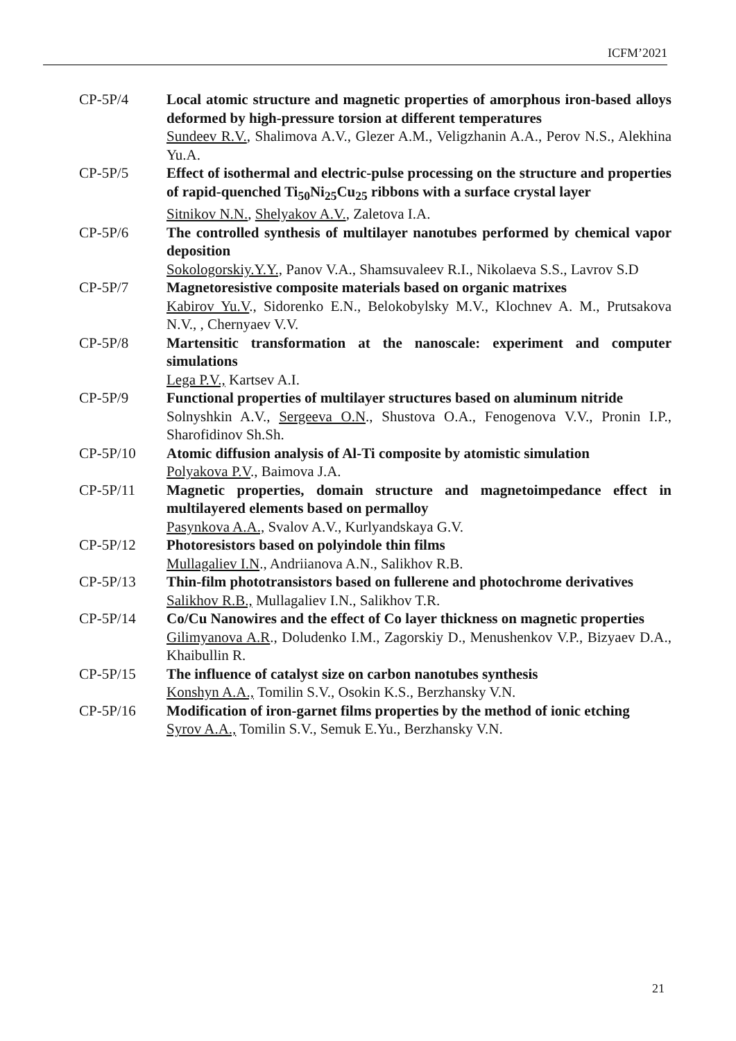ICFM’2021
CP-5P/4 Local atomic structure and magnetic properties of amorphous iron-based alloys deformed by high-pressure torsion at different temperatures
Sundeev R.V., Shalimova A.V., Glezer A.M., Veligzhanin A.A., Perov N.S., Alekhina Yu.A.
CP-5P/5 Effect of isothermal and electric-pulse processing on the structure and properties of rapid-quenched Ti<sub>50</sub>Ni<sub>25</sub>Cu<sub>25</sub> ribbons with a surface crystal layer
Sitnikov N.N., Shelyakov A.V., Zaletova I.A.
CP-5P/6 The controlled synthesis of multilayer nanotubes performed by chemical vapor deposition
Sokologorskiy.Y.Y., Panov V.A., Shamsuvaleev R.I., Nikolaeva S.S., Lavrov S.D
CP-5P/7 Magnetoresistive composite materials based on organic matrixes
Kabirov Yu.V., Sidorenko E.N., Belokobylsky M.V., Klochnev A. M., Prutsakova N.V., , Chernyaev V.V.
CP-5P/8 Martensitic transformation at the nanoscale: experiment and computer simulations
Lega P.V., Kartsev A.I.
CP-5P/9 Functional properties of multilayer structures based on aluminum nitride
Solnyshkin A.V., Sergeeva O.N., Shustova O.A., Fenogenova V.V., Pronin I.P., Sharofidinov Sh.Sh.
CP-5P/10 Atomic diffusion analysis of Al-Ti composite by atomistic simulation
Polyakova P.V., Baimova J.A.
CP-5P/11 Magnetic properties, domain structure and magnetoimpedance effect in multilayered elements based on permalloy
Pasynkova A.A., Svalov A.V., Kurlyandskaya G.V.
CP-5P/12 Photoresistors based on polyindole thin films
Mullagaliev I.N., Andriianova A.N., Salikhov R.B.
CP-5P/13 Thin-film phototransistors based on fullerene and photochrome derivatives
Salikhov R.B., Mullagaliev I.N., Salikhov T.R.
CP-5P/14 Co/Cu Nanowires and the effect of Co layer thickness on magnetic properties
Gilimyanova A.R., Doludenko I.M., Zagorskiy D., Menushenkov V.P., Bizyaev D.A., Khaibullin R.
CP-5P/15 The influence of catalyst size on carbon nanotubes synthesis
Konshyn A.A., Tomilin S.V., Osokin K.S., Berzhansky V.N.
CP-5P/16 Modification of iron-garnet films properties by the method of ionic etching
Syrov A.A., Tomilin S.V., Semuk E.Yu., Berzhansky V.N.
21